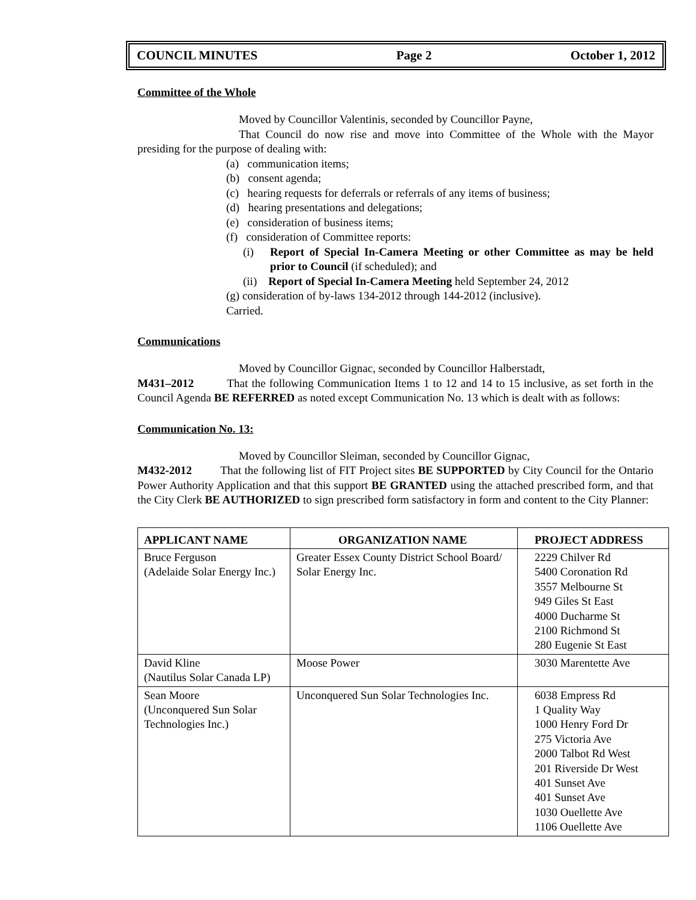COUNCIL MINUTES Page 2 October 1, 2012
Committee of the Whole
Moved by Councillor Valentinis, seconded by Councillor Payne,
That Council do now rise and move into Committee of the Whole with the Mayor presiding for the purpose of dealing with:
(a) communication items;
(b) consent agenda;
(c) hearing requests for deferrals or referrals of any items of business;
(d) hearing presentations and delegations;
(e) consideration of business items;
(f) consideration of Committee reports:
(i) Report of Special In-Camera Meeting or other Committee as may be held prior to Council (if scheduled); and
(ii) Report of Special In-Camera Meeting held September 24, 2012
(g) consideration of by-laws 134-2012 through 144-2012 (inclusive).
Carried.
Communications
Moved by Councillor Gignac, seconded by Councillor Halberstadt,
M431–2012 That the following Communication Items 1 to 12 and 14 to 15 inclusive, as set forth in the Council Agenda BE REFERRED as noted except Communication No. 13 which is dealt with as follows:
Communication No. 13:
Moved by Councillor Sleiman, seconded by Councillor Gignac,
M432-2012 That the following list of FIT Project sites BE SUPPORTED by City Council for the Ontario Power Authority Application and that this support BE GRANTED using the attached prescribed form, and that the City Clerk BE AUTHORIZED to sign prescribed form satisfactory in form and content to the City Planner:
| APPLICANT NAME | ORGANIZATION NAME | PROJECT ADDRESS |
| --- | --- | --- |
| Bruce Ferguson (Adelaide Solar Energy Inc.) | Greater Essex County District School Board/ Solar Energy Inc. | 2229 Chilver Rd 5400 Coronation Rd 3557 Melbourne St 949 Giles St East 4000 Ducharme St 2100 Richmond St 280 Eugenie St East |
| David Kline (Nautilus Solar Canada LP) | Moose Power | 3030 Marentette Ave |
| Sean Moore (Unconquered Sun Solar Technologies Inc.) | Unconquered Sun Solar Technologies Inc. | 6038 Empress Rd 1 Quality Way 1000 Henry Ford Dr 275 Victoria Ave 2000 Talbot Rd West 201 Riverside Dr West 401 Sunset Ave 401 Sunset Ave 1030 Ouellette Ave 1106 Ouellette Ave |